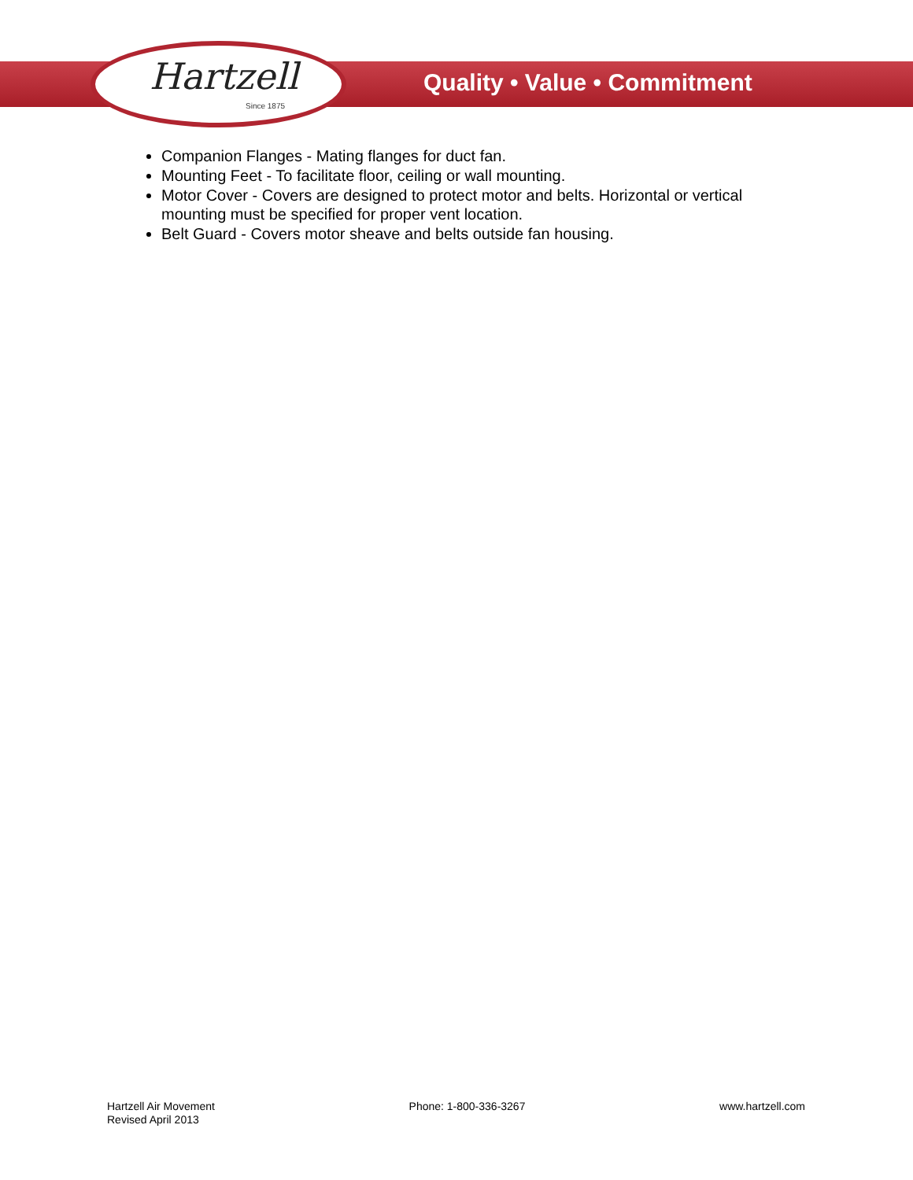Hartzell
Since 1875
Quality • Value • Commitment
Companion Flanges - Mating flanges for duct fan.
Mounting Feet - To facilitate floor, ceiling or wall mounting.
Motor Cover - Covers are designed to protect motor and belts. Horizontal or vertical mounting must be specified for proper vent location.
Belt Guard - Covers motor sheave and belts outside fan housing.
Hartzell Air Movement
Revised April 2013
Phone: 1-800-336-3267 www.hartzell.com